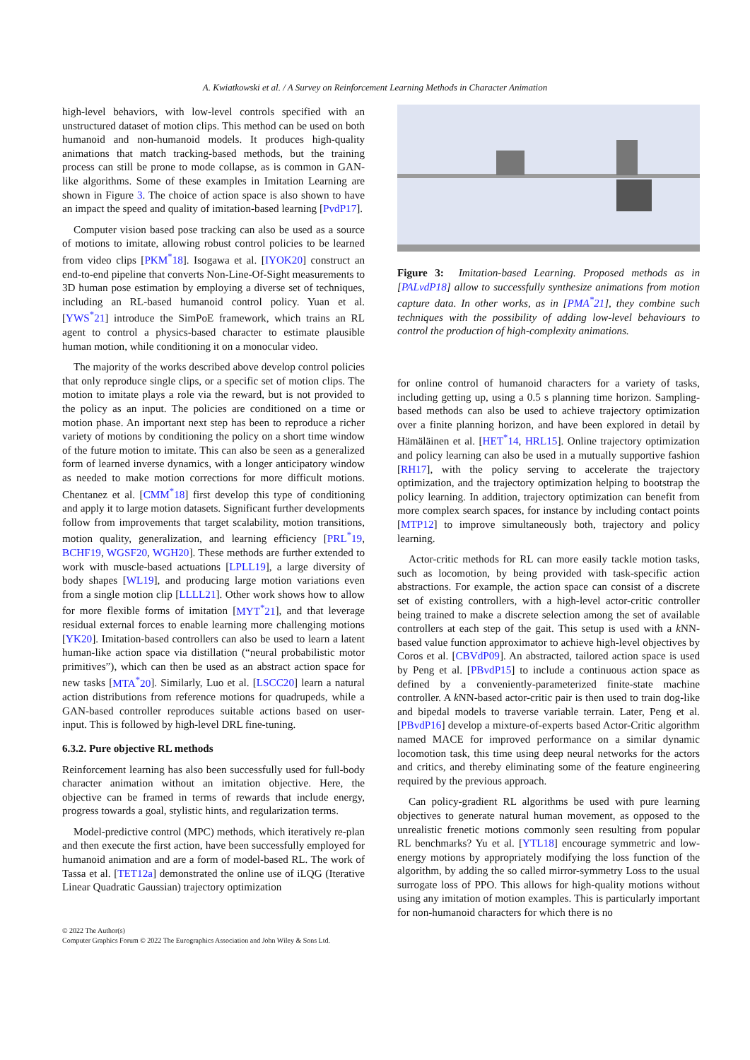A. Kwiatkowski et al. / A Survey on Reinforcement Learning Methods in Character Animation
high-level behaviors, with low-level controls specified with an unstructured dataset of motion clips. This method can be used on both humanoid and non-humanoid models. It produces high-quality animations that match tracking-based methods, but the training process can still be prone to mode collapse, as is common in GAN-like algorithms. Some of these examples in Imitation Learning are shown in Figure 3. The choice of action space is also shown to have an impact the speed and quality of imitation-based learning [PvdP17].
Computer vision based pose tracking can also be used as a source of motions to imitate, allowing robust control policies to be learned from video clips [PKM<sup>*</sup>18]. Isogawa et al. [IYOK20] construct an end-to-end pipeline that converts Non-Line-Of-Sight measurements to 3D human pose estimation by employing a diverse set of techniques, including an RL-based humanoid control policy. Yuan et al. [YWS<sup>*</sup>21] introduce the SimPoE framework, which trains an RL agent to control a physics-based character to estimate plausible human motion, while conditioning it on a monocular video.
The majority of the works described above develop control policies that only reproduce single clips, or a specific set of motion clips. The motion to imitate plays a role via the reward, but is not provided to the policy as an input. The policies are conditioned on a time or motion phase. An important next step has been to reproduce a richer variety of motions by conditioning the policy on a short time window of the future motion to imitate. This can also be seen as a generalized form of learned inverse dynamics, with a longer anticipatory window as needed to make motion corrections for more difficult motions. Chentanez et al. [CMM<sup>*</sup>18] first develop this type of conditioning and apply it to large motion datasets. Significant further developments follow from improvements that target scalability, motion transitions, motion quality, generalization, and learning efficiency [PRL<sup>*</sup>19, BCHF19, WGSF20, WGH20]. These methods are further extended to work with muscle-based actuations [LPLL19], a large diversity of body shapes [WL19], and producing large motion variations even from a single motion clip [LLLL21]. Other work shows how to allow for more flexible forms of imitation [MYT<sup>*</sup>21], and that leverage residual external forces to enable learning more challenging motions [YK20]. Imitation-based controllers can also be used to learn a latent human-like action space via distillation (“neural probabilistic motor primitives”), which can then be used as an abstract action space for new tasks [MTA<sup>*</sup>20]. Similarly, Luo et al. [LSCC20] learn a natural action distributions from reference motions for quadrupeds, while a GAN-based controller reproduces suitable actions based on user-input. This is followed by high-level DRL fine-tuning.
6.3.2. Pure objective RL methods
Reinforcement learning has also been successfully used for full-body character animation without an imitation objective. Here, the objective can be framed in terms of rewards that include energy, progress towards a goal, stylistic hints, and regularization terms.
Model-predictive control (MPC) methods, which iteratively re-plan and then execute the first action, have been successfully employed for humanoid animation and are a form of model-based RL. The work of Tassa et al. [TET12a] demonstrated the online use of iLQG (Iterative Linear Quadratic Gaussian) trajectory optimization
Figure 3: Imitation-based Learning. Proposed methods as in [PALvdP18] allow to successfully synthesize animations from motion capture data. In other works, as in [PMA<sup>*</sup>21], they combine such techniques with the possibility of adding low-level behaviours to control the production of high-complexity animations.
for online control of humanoid characters for a variety of tasks, including getting up, using a 0.5 s planning time horizon. Sampling-based methods can also be used to achieve trajectory optimization over a finite planning horizon, and have been explored in detail by Hämäläinen et al. [HET<sup>*</sup>14, HRL15]. Online trajectory optimization and policy learning can also be used in a mutually supportive fashion [RH17], with the policy serving to accelerate the trajectory optimization, and the trajectory optimization helping to bootstrap the policy learning. In addition, trajectory optimization can benefit from more complex search spaces, for instance by including contact points [MTP12] to improve simultaneously both, trajectory and policy learning.
Actor-critic methods for RL can more easily tackle motion tasks, such as locomotion, by being provided with task-specific action abstractions. For example, the action space can consist of a discrete set of existing controllers, with a high-level actor-critic controller being trained to make a discrete selection among the set of available controllers at each step of the gait. This setup is used with a k NN-based value function approximator to achieve high-level objectives by Coros et al. [CBVdP09]. An abstracted, tailored action space is used by Peng et al. [PBvdP15] to include a continuous action space as defined by a conveniently-parameterized finite-state machine controller. A k NN-based actor-critic pair is then used to train dog-like and bipedal models to traverse variable terrain. Later, Peng et al. [PBvdP16] develop a mixture-of-experts based Actor-Critic algorithm named MACE for improved performance on a similar dynamic locomotion task, this time using deep neural networks for the actors and critics, and thereby eliminating some of the feature engineering required by the previous approach.
Can policy-gradient RL algorithms be used with pure learning objectives to generate natural human movement, as opposed to the unrealistic frenetic motions commonly seen resulting from popular RL benchmarks? Yu et al. [YTL18] encourage symmetric and low-energy motions by appropriately modifying the loss function of the algorithm, by adding the so called mirror-symmetry Loss to the usual surrogate loss of PPO. This allows for high-quality motions without using any imitation of motion examples. This is particularly important for non-humanoid characters for which there is no
© 2022 The Author(s)
Computer Graphics Forum © 2022 The Eurographics Association and John Wiley & Sons Ltd.